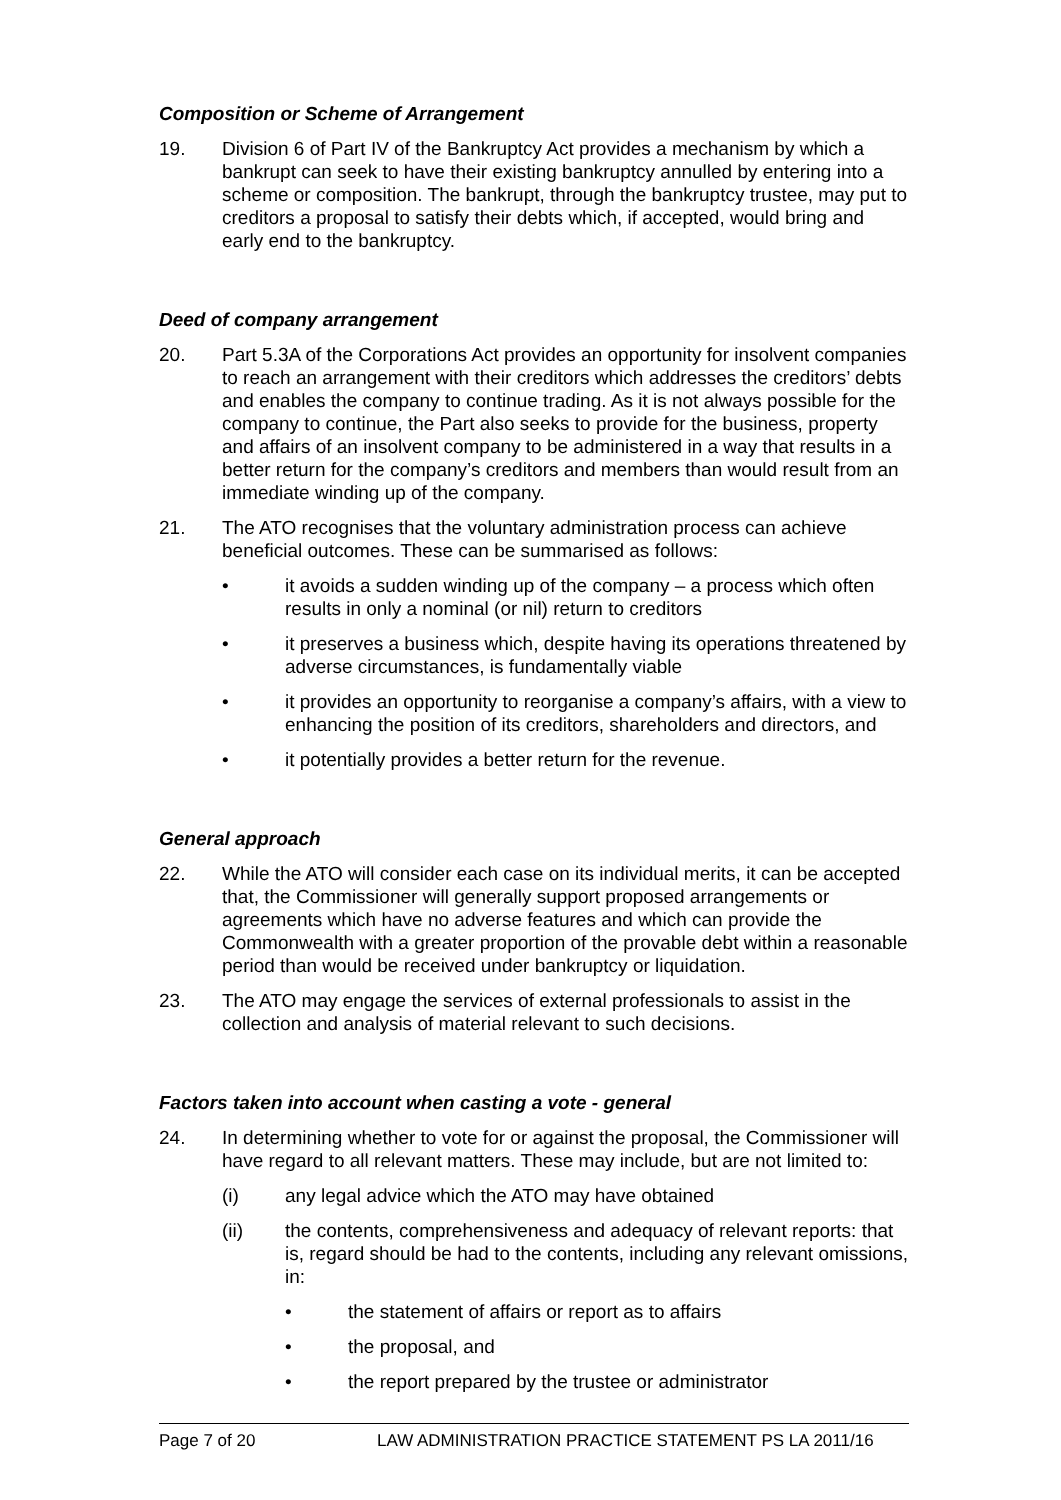Composition or Scheme of Arrangement
19. Division 6 of Part IV of the Bankruptcy Act provides a mechanism by which a bankrupt can seek to have their existing bankruptcy annulled by entering into a scheme or composition. The bankrupt, through the bankruptcy trustee, may put to creditors a proposal to satisfy their debts which, if accepted, would bring and early end to the bankruptcy.
Deed of company arrangement
20. Part 5.3A of the Corporations Act provides an opportunity for insolvent companies to reach an arrangement with their creditors which addresses the creditors’ debts and enables the company to continue trading. As it is not always possible for the company to continue, the Part also seeks to provide for the business, property and affairs of an insolvent company to be administered in a way that results in a better return for the company’s creditors and members than would result from an immediate winding up of the company.
21. The ATO recognises that the voluntary administration process can achieve beneficial outcomes. These can be summarised as follows:
• it avoids a sudden winding up of the company – a process which often results in only a nominal (or nil) return to creditors
• it preserves a business which, despite having its operations threatened by adverse circumstances, is fundamentally viable
• it provides an opportunity to reorganise a company’s affairs, with a view to enhancing the position of its creditors, shareholders and directors, and
• it potentially provides a better return for the revenue.
General approach
22. While the ATO will consider each case on its individual merits, it can be accepted that, the Commissioner will generally support proposed arrangements or agreements which have no adverse features and which can provide the Commonwealth with a greater proportion of the provable debt within a reasonable period than would be received under bankruptcy or liquidation.
23. The ATO may engage the services of external professionals to assist in the collection and analysis of material relevant to such decisions.
Factors taken into account when casting a vote - general
24. In determining whether to vote for or against the proposal, the Commissioner will have regard to all relevant matters. These may include, but are not limited to:
(i) any legal advice which the ATO may have obtained
(ii) the contents, comprehensiveness and adequacy of relevant reports: that is, regard should be had to the contents, including any relevant omissions, in:
• the statement of affairs or report as to affairs
• the proposal, and
• the report prepared by the trustee or administrator
Page 7 of 20 LAW ADMINISTRATION PRACTICE STATEMENT PS LA 2011/16